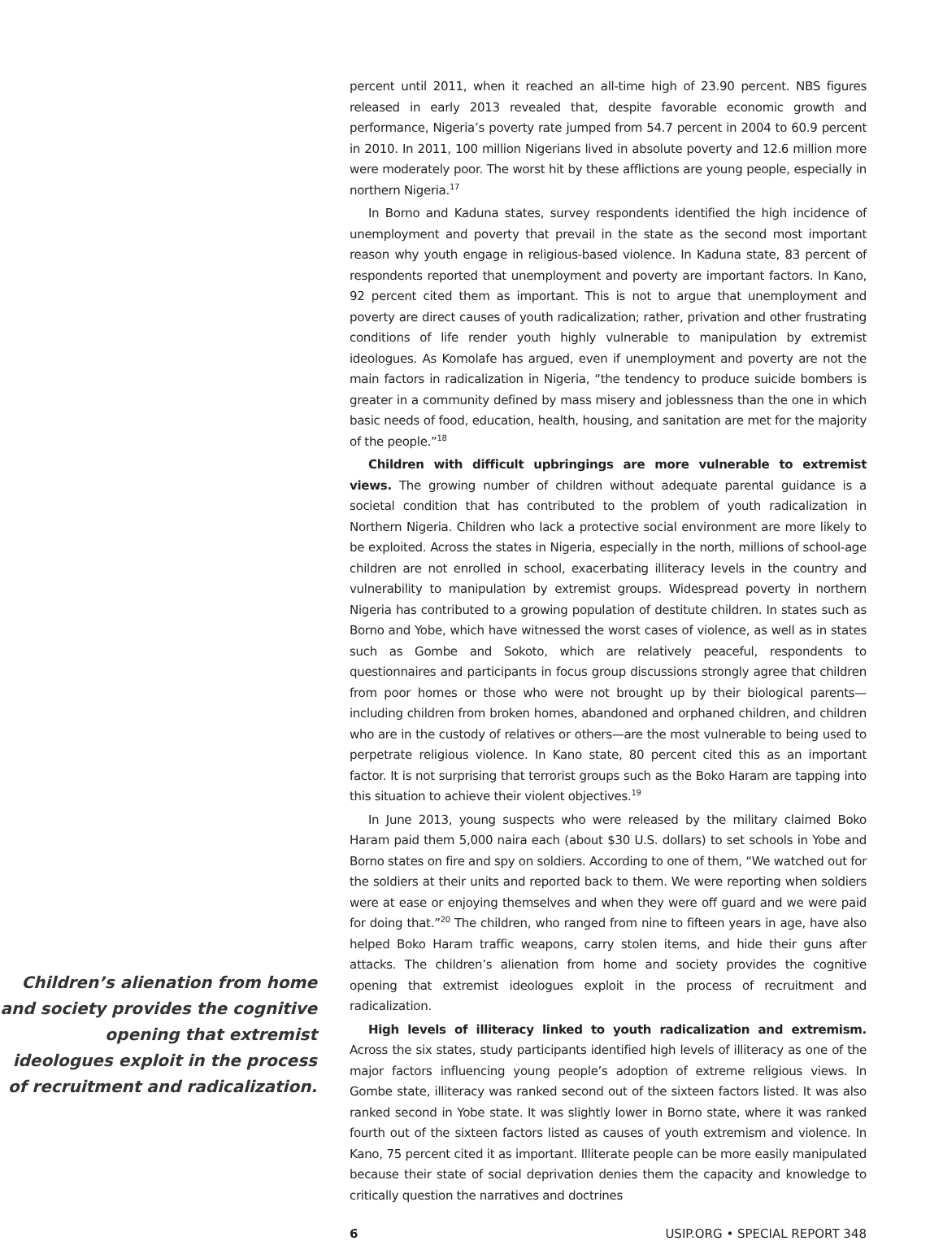Children’s alienation from home and society provides the cognitive opening that extremist ideologues exploit in the process of recruitment and radicalization.
percent until 2011, when it reached an all-time high of 23.90 percent. NBS figures released in early 2013 revealed that, despite favorable economic growth and performance, Nigeria’s poverty rate jumped from 54.7 percent in 2004 to 60.9 percent in 2010. In 2011, 100 million Nigerians lived in absolute poverty and 12.6 million more were moderately poor. The worst hit by these afflictions are young people, especially in northern Nigeria.<sup>17</sup>
In Borno and Kaduna states, survey respondents identified the high incidence of unemployment and poverty that prevail in the state as the second most important reason why youth engage in religious-based violence. In Kaduna state, 83 percent of respondents reported that unemployment and poverty are important factors. In Kano, 92 percent cited them as important. This is not to argue that unemployment and poverty are direct causes of youth radicalization; rather, privation and other frustrating conditions of life render youth highly vulnerable to manipulation by extremist ideologues. As Komolafe has argued, even if unemployment and poverty are not the main factors in radicalization in Nigeria, “the tendency to produce suicide bombers is greater in a community defined by mass misery and joblessness than the one in which basic needs of food, education, health, housing, and sanitation are met for the majority of the people.”<sup>18</sup>
Children with difficult upbringings are more vulnerable to extremist views. The growing number of children without adequate parental guidance is a societal condition that has contributed to the problem of youth radicalization in Northern Nigeria. Children who lack a protective social environment are more likely to be exploited. Across the states in Nigeria, especially in the north, millions of school-age children are not enrolled in school, exacerbating illiteracy levels in the country and vulnerability to manipulation by extremist groups. Widespread poverty in northern Nigeria has contributed to a growing population of destitute children. In states such as Borno and Yobe, which have witnessed the worst cases of violence, as well as in states such as Gombe and Sokoto, which are relatively peaceful, respondents to questionnaires and participants in focus group discussions strongly agree that children from poor homes or those who were not brought up by their biological parents—including children from broken homes, abandoned and orphaned children, and children who are in the custody of relatives or others—are the most vulnerable to being used to perpetrate religious violence. In Kano state, 80 percent cited this as an important factor. It is not surprising that terrorist groups such as the Boko Haram are tapping into this situation to achieve their violent objectives.<sup>19</sup>
In June 2013, young suspects who were released by the military claimed Boko Haram paid them 5,000 naira each (about $30 U.S. dollars) to set schools in Yobe and Borno states on fire and spy on soldiers. According to one of them, “We watched out for the soldiers at their units and reported back to them. We were reporting when soldiers were at ease or enjoying themselves and when they were off guard and we were paid for doing that.”<sup>20</sup> The children, who ranged from nine to fifteen years in age, have also helped Boko Haram traffic weapons, carry stolen items, and hide their guns after attacks. The children’s alienation from home and society provides the cognitive opening that extremist ideologues exploit in the process of recruitment and radicalization.
High levels of illiteracy linked to youth radicalization and extremism. Across the six states, study participants identified high levels of illiteracy as one of the major factors influencing young people’s adoption of extreme religious views. In Gombe state, illiteracy was ranked second out of the sixteen factors listed. It was also ranked second in Yobe state. It was slightly lower in Borno state, where it was ranked fourth out of the sixteen factors listed as causes of youth extremism and violence. In Kano, 75 percent cited it as important. Illiterate people can be more easily manipulated because their state of social deprivation denies them the capacity and knowledge to critically question the narratives and doctrines
6 USIP.ORG • SPECIAL REPORT 348